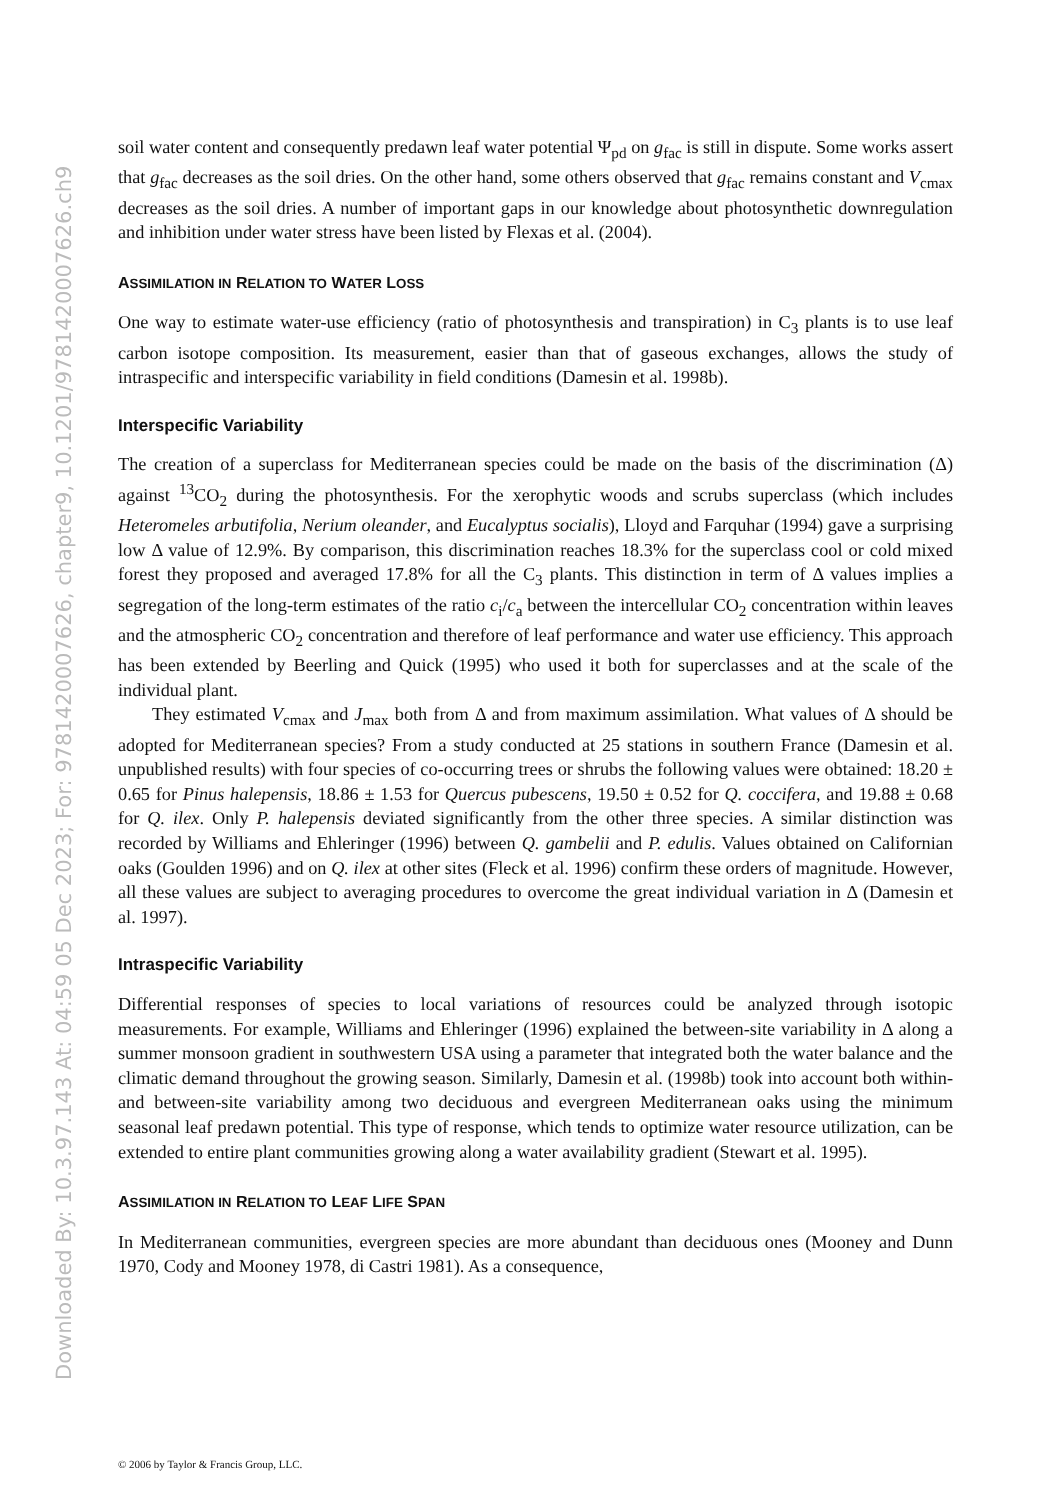Downloaded By: 10.3.97.143 At: 04:59 05 Dec 2023; For: 9781420007626, chapter9, 10.1201/9781420007626.ch9
soil water content and consequently predawn leaf water potential Ψ<sub>pd</sub> on g<sub>fac</sub> is still in dispute. Some works assert that g<sub>fac</sub> decreases as the soil dries. On the other hand, some others observed that g<sub>fac</sub> remains constant and V<sub>cmax</sub> decreases as the soil dries. A number of important gaps in our knowledge about photosynthetic downregulation and inhibition under water stress have been listed by Flexas et al. (2004).
ASSIMILATION IN RELATION TO WATER LOSS
One way to estimate water-use efficiency (ratio of photosynthesis and transpiration) in C<sub>3</sub> plants is to use leaf carbon isotope composition. Its measurement, easier than that of gaseous exchanges, allows the study of intraspecific and interspecific variability in field conditions (Damesin et al. 1998b).
Interspecific Variability
The creation of a superclass for Mediterranean species could be made on the basis of the discrimination (Δ) against <sup>13</sup>CO<sub>2</sub> during the photosynthesis. For the xerophytic woods and scrubs superclass (which includes Heteromeles arbutifolia, Nerium oleander, and Eucalyptus socialis), Lloyd and Farquhar (1994) gave a surprising low Δ value of 12.9%. By comparison, this discrimination reaches 18.3% for the superclass cool or cold mixed forest they proposed and averaged 17.8% for all the C<sub>3</sub> plants. This distinction in term of Δ values implies a segregation of the long-term estimates of the ratio c<sub>i</sub>/c<sub>a</sub> between the intercellular CO<sub>2</sub> concentration within leaves and the atmospheric CO<sub>2</sub> concentration and therefore of leaf performance and water use efficiency. This approach has been extended by Beerling and Quick (1995) who used it both for superclasses and at the scale of the individual plant.
They estimated V<sub>cmax</sub> and J<sub>max</sub> both from Δ and from maximum assimilation. What values of Δ should be adopted for Mediterranean species? From a study conducted at 25 stations in southern France (Damesin et al. unpublished results) with four species of co-occurring trees or shrubs the following values were obtained: 18.20 ± 0.65 for Pinus halepensis, 18.86 ± 1.53 for Quercus pubescens, 19.50 ± 0.52 for Q. coccifera, and 19.88 ± 0.68 for Q. ilex. Only P. halepensis deviated significantly from the other three species. A similar distinction was recorded by Williams and Ehleringer (1996) between Q. gambelii and P. edulis. Values obtained on Californian oaks (Goulden 1996) and on Q. ilex at other sites (Fleck et al. 1996) confirm these orders of magnitude. However, all these values are subject to averaging procedures to overcome the great individual variation in Δ (Damesin et al. 1997).
Intraspecific Variability
Differential responses of species to local variations of resources could be analyzed through isotopic measurements. For example, Williams and Ehleringer (1996) explained the between-site variability in Δ along a summer monsoon gradient in southwestern USA using a parameter that integrated both the water balance and the climatic demand throughout the growing season. Similarly, Damesin et al. (1998b) took into account both within- and between-site variability among two deciduous and evergreen Mediterranean oaks using the minimum seasonal leaf predawn potential. This type of response, which tends to optimize water resource utilization, can be extended to entire plant communities growing along a water availability gradient (Stewart et al. 1995).
ASSIMILATION IN RELATION TO LEAF LIFE SPAN
In Mediterranean communities, evergreen species are more abundant than deciduous ones (Mooney and Dunn 1970, Cody and Mooney 1978, di Castri 1981). As a consequence,
© 2006 by Taylor & Francis Group, LLC.